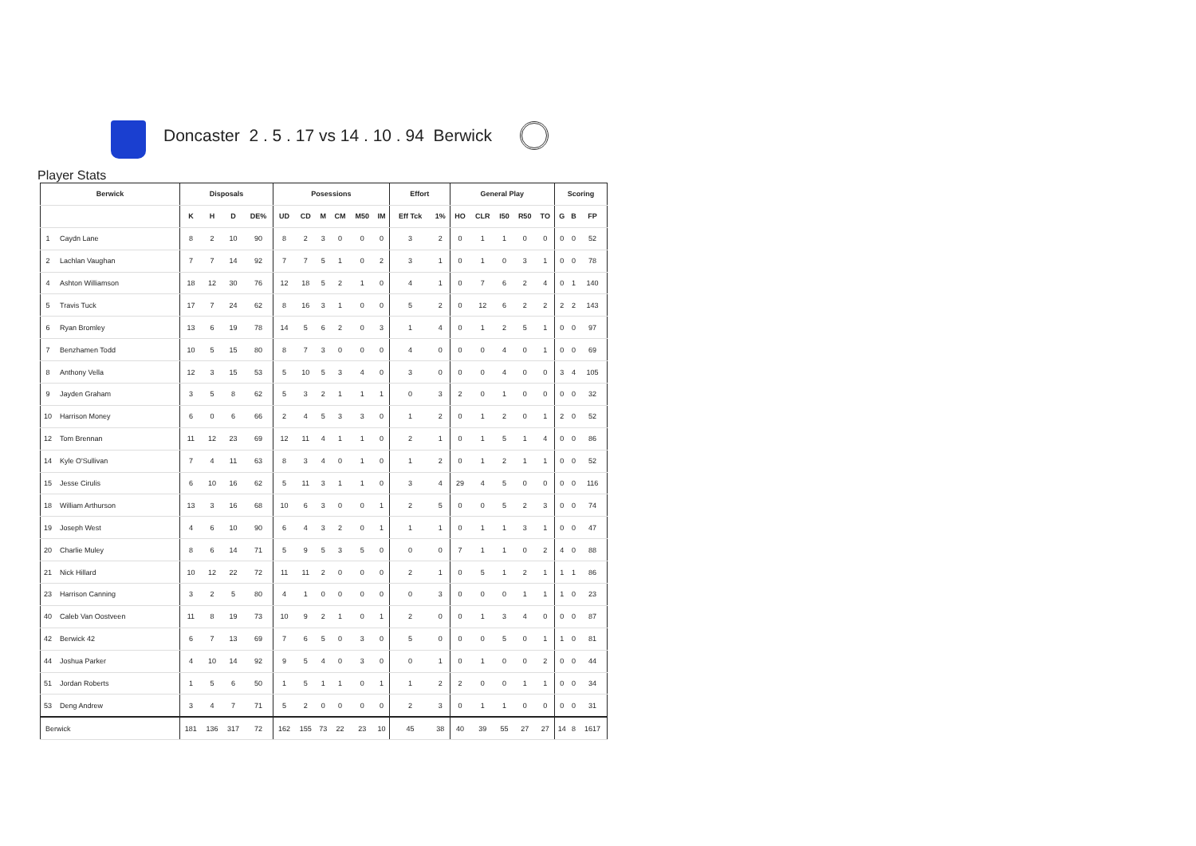Doncaster 2 . 5 . 17 vs 14 . 10 . 94 Berwick
Player Stats
| Berwick | | Disposals | | | | Posessions | | | | | | Effort | | General Play | | | | | Scoring | | |
| --- | --- | --- | --- | --- | --- | --- | --- | --- | --- | --- | --- | --- | --- | --- | --- | --- | --- | --- | --- | --- | --- |
| | | K | H | D | DE% | UD | CD | M | CM | M50 | IM | Eff Tck | 1% | HO | CLR | I50 | R50 | TO | G | B | FP |
| 1 | Caydn Lane | 8 | 2 | 10 | 90 | 8 | 2 | 3 | 0 | 0 | 0 | 3 | 2 | 0 | 1 | 1 | 0 | 0 | 0 | 0 | 52 |
| 2 | Lachlan Vaughan | 7 | 7 | 14 | 92 | 7 | 7 | 5 | 1 | 0 | 2 | 3 | 1 | 0 | 1 | 0 | 3 | 1 | 0 | 0 | 78 |
| 4 | Ashton Williamson | 18 | 12 | 30 | 76 | 12 | 18 | 5 | 2 | 1 | 0 | 4 | 1 | 0 | 7 | 6 | 2 | 4 | 0 | 1 | 140 |
| 5 | Travis Tuck | 17 | 7 | 24 | 62 | 8 | 16 | 3 | 1 | 0 | 0 | 5 | 2 | 0 | 12 | 6 | 2 | 2 | 2 | 2 | 143 |
| 6 | Ryan Bromley | 13 | 6 | 19 | 78 | 14 | 5 | 6 | 2 | 0 | 3 | 1 | 4 | 0 | 1 | 2 | 5 | 1 | 0 | 0 | 97 |
| 7 | Benzhamen Todd | 10 | 5 | 15 | 80 | 8 | 7 | 3 | 0 | 0 | 0 | 4 | 0 | 0 | 0 | 4 | 0 | 1 | 0 | 0 | 69 |
| 8 | Anthony Vella | 12 | 3 | 15 | 53 | 5 | 10 | 5 | 3 | 4 | 0 | 3 | 0 | 0 | 0 | 4 | 0 | 0 | 3 | 4 | 105 |
| 9 | Jayden Graham | 3 | 5 | 8 | 62 | 5 | 3 | 2 | 1 | 1 | 1 | 0 | 3 | 2 | 0 | 1 | 0 | 0 | 0 | 0 | 32 |
| 10 | Harrison Money | 6 | 0 | 6 | 66 | 2 | 4 | 5 | 3 | 3 | 0 | 1 | 2 | 0 | 1 | 2 | 0 | 1 | 2 | 0 | 52 |
| 12 | Tom Brennan | 11 | 12 | 23 | 69 | 12 | 11 | 4 | 1 | 1 | 0 | 2 | 1 | 0 | 1 | 5 | 1 | 4 | 0 | 0 | 86 |
| 14 | Kyle O'Sullivan | 7 | 4 | 11 | 63 | 8 | 3 | 4 | 0 | 1 | 0 | 1 | 2 | 0 | 1 | 2 | 1 | 1 | 0 | 0 | 52 |
| 15 | Jesse Cirulis | 6 | 10 | 16 | 62 | 5 | 11 | 3 | 1 | 1 | 0 | 3 | 4 | 29 | 4 | 5 | 0 | 0 | 0 | 0 | 116 |
| 18 | William Arthurson | 13 | 3 | 16 | 68 | 10 | 6 | 3 | 0 | 0 | 1 | 2 | 5 | 0 | 0 | 5 | 2 | 3 | 0 | 0 | 74 |
| 19 | Joseph West | 4 | 6 | 10 | 90 | 6 | 4 | 3 | 2 | 0 | 1 | 1 | 1 | 0 | 1 | 1 | 3 | 1 | 0 | 0 | 47 |
| 20 | Charlie Muley | 8 | 6 | 14 | 71 | 5 | 9 | 5 | 3 | 5 | 0 | 0 | 0 | 7 | 1 | 1 | 0 | 2 | 4 | 0 | 88 |
| 21 | Nick Hillard | 10 | 12 | 22 | 72 | 11 | 11 | 2 | 0 | 0 | 0 | 2 | 1 | 0 | 5 | 1 | 2 | 1 | 1 | 1 | 86 |
| 23 | Harrison Canning | 3 | 2 | 5 | 80 | 4 | 1 | 0 | 0 | 0 | 0 | 0 | 3 | 0 | 0 | 0 | 1 | 1 | 1 | 0 | 23 |
| 40 | Caleb Van Oostveen | 11 | 8 | 19 | 73 | 10 | 9 | 2 | 1 | 0 | 1 | 2 | 0 | 0 | 1 | 3 | 4 | 0 | 0 | 0 | 87 |
| 42 | Berwick 42 | 6 | 7 | 13 | 69 | 7 | 6 | 5 | 0 | 3 | 0 | 5 | 0 | 0 | 0 | 5 | 0 | 1 | 1 | 0 | 81 |
| 44 | Joshua Parker | 4 | 10 | 14 | 92 | 9 | 5 | 4 | 0 | 3 | 0 | 0 | 1 | 0 | 1 | 0 | 0 | 2 | 0 | 0 | 44 |
| 51 | Jordan Roberts | 1 | 5 | 6 | 50 | 1 | 5 | 1 | 1 | 0 | 1 | 1 | 2 | 2 | 0 | 0 | 1 | 1 | 0 | 0 | 34 |
| 53 | Deng Andrew | 3 | 4 | 7 | 71 | 5 | 2 | 0 | 0 | 0 | 0 | 2 | 3 | 0 | 1 | 1 | 0 | 0 | 0 | 0 | 31 |
| Berwick | | 181 | 136 | 317 | 72 | 162 | 155 | 73 | 22 | 23 | 10 | 45 | 38 | 40 | 39 | 55 | 27 | 27 | 14 | 8 | 1617 |